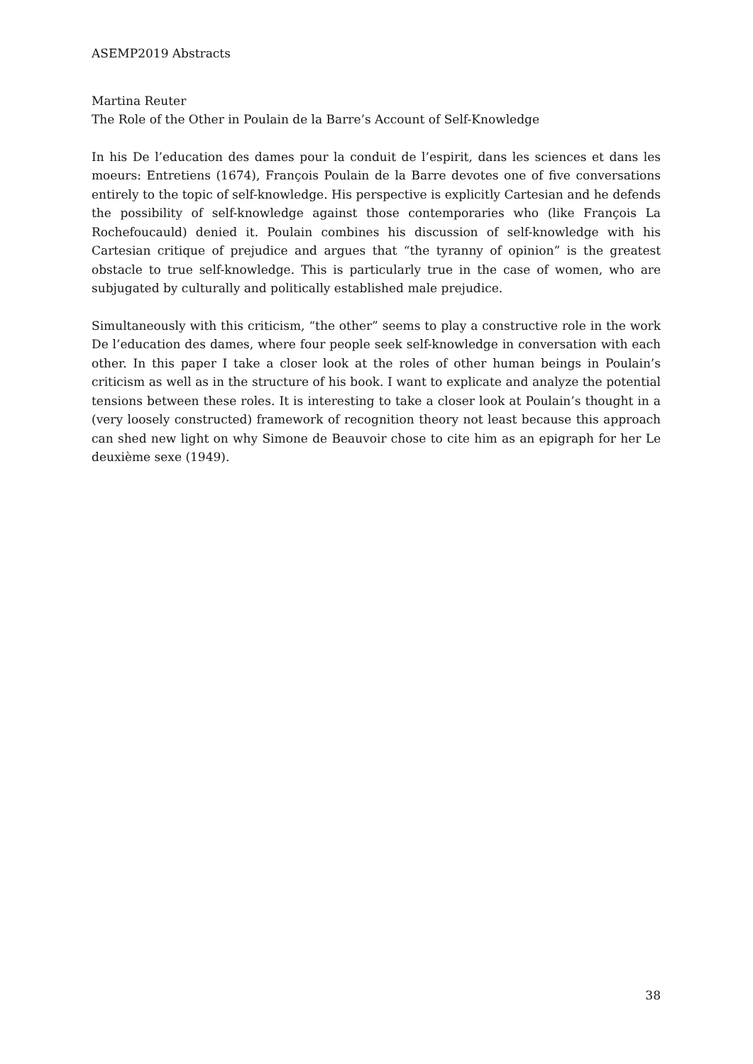ASEMP2019 Abstracts
Martina Reuter
The Role of the Other in Poulain de la Barre’s Account of Self-Knowledge
In his De l’education des dames pour la conduit de l’espirit, dans les sciences et dans les moeurs: Entretiens (1674), François Poulain de la Barre devotes one of five conversations entirely to the topic of self-knowledge. His perspective is explicitly Cartesian and he defends the possibility of self-knowledge against those contemporaries who (like François La Rochefoucauld) denied it. Poulain combines his discussion of self-knowledge with his Cartesian critique of prejudice and argues that “the tyranny of opinion” is the greatest obstacle to true self-knowledge. This is particularly true in the case of women, who are subjugated by culturally and politically established male prejudice.
Simultaneously with this criticism, “the other” seems to play a constructive role in the work De l’education des dames, where four people seek self-knowledge in conversation with each other. In this paper I take a closer look at the roles of other human beings in Poulain’s criticism as well as in the structure of his book. I want to explicate and analyze the potential tensions between these roles. It is interesting to take a closer look at Poulain’s thought in a (very loosely constructed) framework of recognition theory not least because this approach can shed new light on why Simone de Beauvoir chose to cite him as an epigraph for her Le deuxième sexe (1949).
38